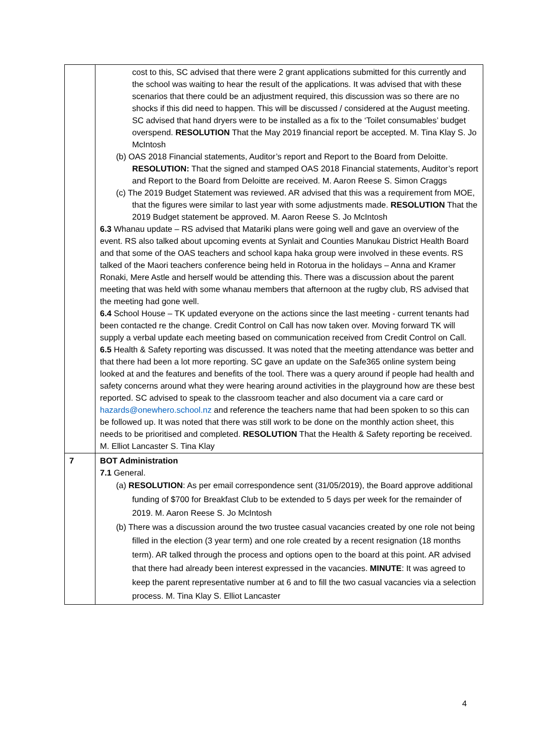| | cost to this, SC advised that there were 2 grant applications submitted for this currently and the school was waiting to hear the result of the applications. It was advised that with these scenarios that there could be an adjustment required, this discussion was so there are no shocks if this did need to happen. This will be discussed / considered at the August meeting. SC advised that hand dryers were to be installed as a fix to the ‘Toilet consumables’ budget overspend. RESOLUTION That the May 2019 financial report be accepted. M. Tina Klay S. Jo McIntosh (b) OAS 2018 Financial statements, Auditor’s report and Report to the Board from Deloitte. RESOLUTION: That the signed and stamped OAS 2018 Financial statements, Auditor’s report and Report to the Board from Deloitte are received. M. Aaron Reese S. Simon Craggs (c) The 2019 Budget Statement was reviewed. AR advised that this was a requirement from MOE, that the figures were similar to last year with some adjustments made. RESOLUTION That the 2019 Budget statement be approved. M. Aaron Reese S. Jo McIntosh 6.3 Whanau update – RS advised that Matariki plans were going well and gave an overview of the event. RS also talked about upcoming events at Synlait and Counties Manukau District Health Board and that some of the OAS teachers and school kapa haka group were involved in these events. RS talked of the Maori teachers conference being held in Rotorua in the holidays – Anna and Kramer Ronaki, Mere Astle and herself would be attending this. There was a discussion about the parent meeting that was held with some whanau members that afternoon at the rugby club, RS advised that the meeting had gone well. 6.4 School House – TK updated everyone on the actions since the last meeting - current tenants had been contacted re the change. Credit Control on Call has now taken over. Moving forward TK will supply a verbal update each meeting based on communication received from Credit Control on Call. 6.5 Health & Safety reporting was discussed. It was noted that the meeting attendance was better and that there had been a lot more reporting. SC gave an update on the Safe365 online system being looked at and the features and benefits of the tool. There was a query around if people had health and safety concerns around what they were hearing around activities in the playground how are these best reported. SC advised to speak to the classroom teacher and also document via a care card or hazards@onewhero.school.nz and reference the teachers name that had been spoken to so this can be followed up. It was noted that there was still work to be done on the monthly action sheet, this needs to be prioritised and completed. RESOLUTION That the Health & Safety reporting be received. M. Elliot Lancaster S. Tina Klay |
| 7 | BOT Administration 7.1 General. (a) RESOLUTION : As per email correspondence sent (31/05/2019), the Board approve additional funding of $700 for Breakfast Club to be extended to 5 days per week for the remainder of 2019. M. Aaron Reese S. Jo McIntosh (b) There was a discussion around the two trustee casual vacancies created by one role not being filled in the election (3 year term) and one role created by a recent resignation (18 months term). AR talked through the process and options open to the board at this point. AR advised that there had already been interest expressed in the vacancies. MINUTE : It was agreed to keep the parent representative number at 6 and to fill the two casual vacancies via a selection process. M. Tina Klay S. Elliot Lancaster |
4